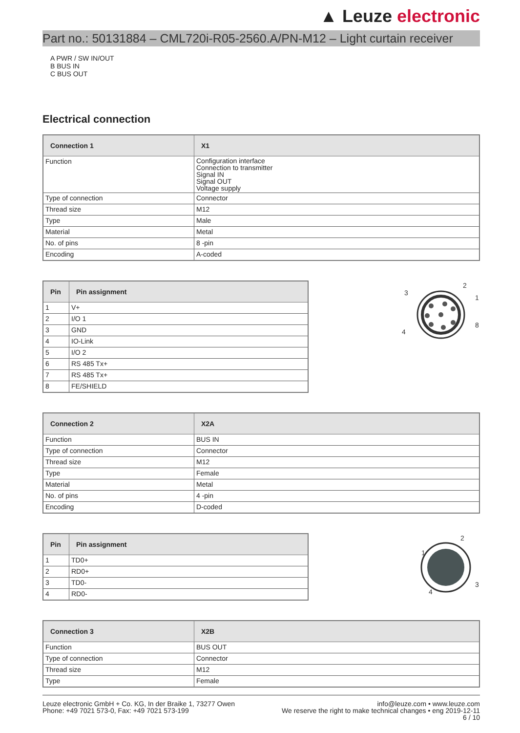▲ Leuze electronic
Part no.: 50131884 – CML720i-R05-2560.A/PN-M12 – Light curtain receiver
A PWR / SW IN/OUT
B BUS IN
C BUS OUT
Electrical connection
| Connection 1 | X1 |
| --- | --- |
| Function | Configuration interface Connection to transmitter Signal IN Signal OUT Voltage supply |
| Type of connection | Connector |
| Thread size | M12 |
| Type | Male |
| Material | Metal |
| No. of pins | 8 -pin |
| Encoding | A-coded |
| Pin | Pin assignment |
| --- | --- |
| 1 | V+ |
| 2 | I/O 1 |
| 3 | GND |
| 4 | IO-Link |
| 5 | I/O 2 |
| 6 | RS 485 Tx+ |
| 7 | RS 485 Tx+ |
| 8 | FE/SHIELD |
2
1
8
3
4
| Connection 2 | X2A |
| --- | --- |
| Function | BUS IN |
| Type of connection | Connector |
| Thread size | M12 |
| Type | Female |
| Material | Metal |
| No. of pins | 4 -pin |
| Encoding | D-coded |
| Pin | Pin assignment |
| --- | --- |
| 1 | TD0+ |
| 2 | RD0+ |
| 3 | TD0- |
| 4 | RD0- |
2
1
3
4
| Connection 3 | X2B |
| --- | --- |
| Function | BUS OUT |
| Type of connection | Connector |
| Thread size | M12 |
| Type | Female |
Leuze electronic GmbH + Co. KG, In der Braike 1, 73277 Owen
Phone: +49 7021 573-0, Fax: +49 7021 573-199
info@leuze.com • www.leuze.com
We reserve the right to make technical changes • eng 2019-12-11
6 / 10